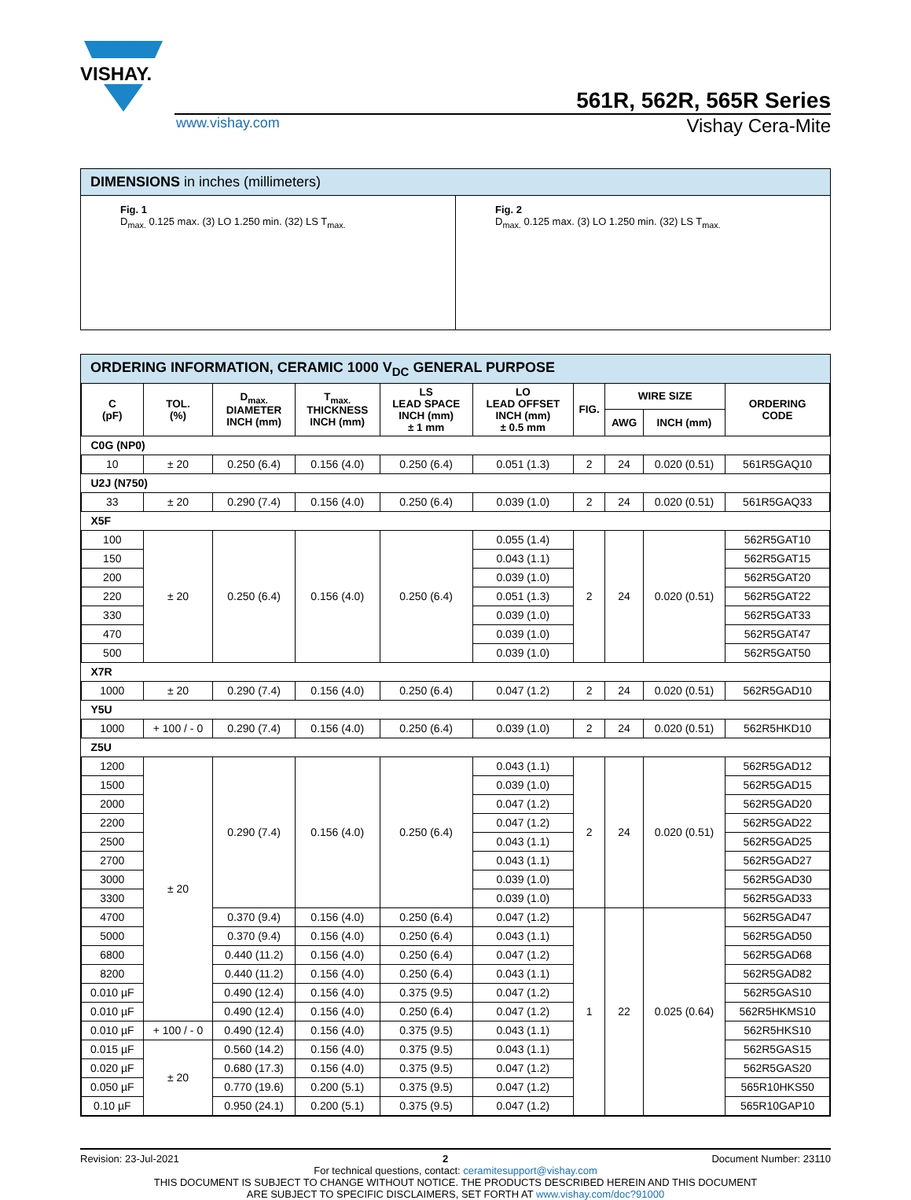VISHAY.
561R, 562R, 565R Series
www.vishay.com Vishay Cera-Mite
DIMENSIONS in inches (millimeters)
Fig. 1
D<sub>max.</sub> 0.125 max. (3) LO 1.250 min. (32) LS T<sub>max.</sub>
Fig. 2
D<sub>max.</sub> 0.125 max. (3) LO 1.250 min. (32) LS T<sub>max.</sub>
ORDERING INFORMATION, CERAMIC 1000 V<sub>DC</sub> GENERAL PURPOSE
| C (pF) | TOL. (%) | D<sub>max.</sub> DIAMETER INCH (mm) | T<sub>max.</sub> THICKNESS INCH (mm) | LS LEAD SPACE INCH (mm) ± 1 mm | LO LEAD OFFSET INCH (mm) ± 0.5 mm | FIG. | WIRE SIZE | | ORDERING CODE |
| --- | --- | --- | --- | --- | --- | --- | --- | --- | --- |
| | | | | | | | AWG | INCH (mm) | |
| C0G (NP0) | | | | | | | | | |
| 10 | ± 20 | 0.250 (6.4) | 0.156 (4.0) | 0.250 (6.4) | 0.051 (1.3) | 2 | 24 | 0.020 (0.51) | 561R5GAQ10 |
| U2J (N750) | | | | | | | | | |
| 33 | ± 20 | 0.290 (7.4) | 0.156 (4.0) | 0.250 (6.4) | 0.039 (1.0) | 2 | 24 | 0.020 (0.51) | 561R5GAQ33 |
| X5F | | | | | | | | | |
| 100 | ± 20 | 0.250 (6.4) | 0.156 (4.0) | 0.250 (6.4) | 0.055 (1.4) | 2 | 24 | 0.020 (0.51) | 562R5GAT10 |
| 150 | | | | | 0.043 (1.1) | | | | 562R5GAT15 |
| 200 | | | | | 0.039 (1.0) | | | | 562R5GAT20 |
| 220 | | | | | 0.051 (1.3) | | | | 562R5GAT22 |
| 330 | | | | | 0.039 (1.0) | | | | 562R5GAT33 |
| 470 | | | | | 0.039 (1.0) | | | | 562R5GAT47 |
| 500 | | | | | 0.039 (1.0) | | | | 562R5GAT50 |
| X7R | | | | | | | | | |
| 1000 | ± 20 | 0.290 (7.4) | 0.156 (4.0) | 0.250 (6.4) | 0.047 (1.2) | 2 | 24 | 0.020 (0.51) | 562R5GAD10 |
| Y5U | | | | | | | | | |
| 1000 | + 100 / - 0 | 0.290 (7.4) | 0.156 (4.0) | 0.250 (6.4) | 0.039 (1.0) | 2 | 24 | 0.020 (0.51) | 562R5HKD10 |
| Z5U | | | | | | | | | |
| 1200 | ± 20 | 0.290 (7.4) | 0.156 (4.0) | 0.250 (6.4) | 0.043 (1.1) | 2 | 24 | 0.020 (0.51) | 562R5GAD12 |
| 1500 | | | | | 0.039 (1.0) | | | | 562R5GAD15 |
| 2000 | | | | | 0.047 (1.2) | | | | 562R5GAD20 |
| 2200 | | | | | 0.047 (1.2) | | | | 562R5GAD22 |
| 2500 | | | | | 0.043 (1.1) | | | | 562R5GAD25 |
| 2700 | | | | | 0.043 (1.1) | | | | 562R5GAD27 |
| 3000 | | | | | 0.039 (1.0) | | | | 562R5GAD30 |
| 3300 | | | | | 0.039 (1.0) | | | | 562R5GAD33 |
| 4700 | | 0.370 (9.4) | 0.156 (4.0) | 0.250 (6.4) | 0.047 (1.2) | 1 | 22 | 0.025 (0.64) | 562R5GAD47 |
| 5000 | | 0.370 (9.4) | 0.156 (4.0) | 0.250 (6.4) | 0.043 (1.1) | | | | 562R5GAD50 |
| 6800 | | 0.440 (11.2) | 0.156 (4.0) | 0.250 (6.4) | 0.047 (1.2) | | | | 562R5GAD68 |
| 8200 | | 0.440 (11.2) | 0.156 (4.0) | 0.250 (6.4) | 0.043 (1.1) | | | | 562R5GAD82 |
| 0.010 µF | | 0.490 (12.4) | 0.156 (4.0) | 0.375 (9.5) | 0.047 (1.2) | | | | 562R5GAS10 |
| 0.010 µF | | 0.490 (12.4) | 0.156 (4.0) | 0.250 (6.4) | 0.047 (1.2) | | | | 562R5HKMS10 |
| 0.010 µF | + 100 / - 0 | 0.490 (12.4) | 0.156 (4.0) | 0.375 (9.5) | 0.043 (1.1) | | | | 562R5HKS10 |
| 0.015 µF | ± 20 | 0.560 (14.2) | 0.156 (4.0) | 0.375 (9.5) | 0.043 (1.1) | | | | 562R5GAS15 |
| 0.020 µF | | 0.680 (17.3) | 0.156 (4.0) | 0.375 (9.5) | 0.047 (1.2) | | | | 562R5GAS20 |
| 0.050 µF | | 0.770 (19.6) | 0.200 (5.1) | 0.375 (9.5) | 0.047 (1.2) | | | | 565R10HKS50 |
| 0.10 µF | | 0.950 (24.1) | 0.200 (5.1) | 0.375 (9.5) | 0.047 (1.2) | | | | 565R10GAP10 |
Revision: 23-Jul-2021 2 Document Number: 23110
For technical questions, contact: ceramitesupport@vishay.com
THIS DOCUMENT IS SUBJECT TO CHANGE WITHOUT NOTICE. THE PRODUCTS DESCRIBED HEREIN AND THIS DOCUMENT
ARE SUBJECT TO SPECIFIC DISCLAIMERS, SET FORTH AT www.vishay.com/doc?91000